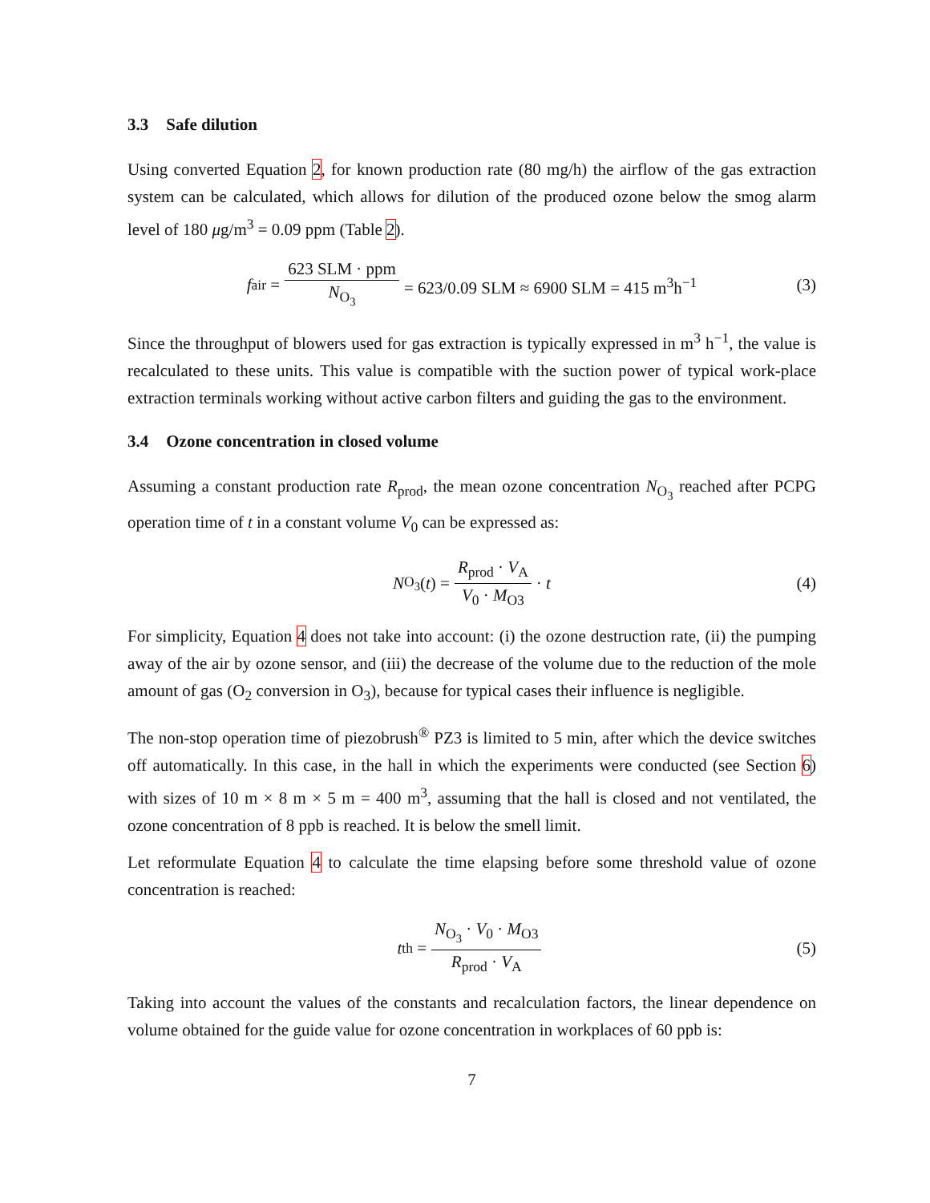3.3 Safe dilution
Using converted Equation 2, for known production rate (80 mg/h) the airflow of the gas extraction system can be calculated, which allows for dilution of the produced ozone below the smog alarm level of 180 μg/m<sup>3</sup> = 0.09 ppm (Table 2).
f<sub>air</sub> = 623 SLM · ppm N<sub>O<sub>3</sub></sub> = 623/0.09 SLM ≈ 6900 SLM = 415 m<sup>3</sup>h<sup>−1</sup> (3)
Since the throughput of blowers used for gas extraction is typically expressed in m<sup>3</sup> h<sup>−1</sup>, the value is recalculated to these units. This value is compatible with the suction power of typical work-place extraction terminals working without active carbon filters and guiding the gas to the environment.
3.4 Ozone concentration in closed volume
Assuming a constant production rate R<sub>prod</sub>, the mean ozone concentration N<sub>O<sub>3</sub></sub> reached after PCPG operation time of t in a constant volume V<sub>0</sub> can be expressed as:
N<sub>O<sub>3</sub></sub> (t) = R<sub>prod</sub> · V<sub>A</sub> V<sub>0</sub> · M<sub>O3</sub> · t (4)
For simplicity, Equation 4 does not take into account: (i) the ozone destruction rate, (ii) the pumping away of the air by ozone sensor, and (iii) the decrease of the volume due to the reduction of the mole amount of gas (O<sub>2</sub> conversion in O<sub>3</sub>), because for typical cases their influence is negligible.
The non-stop operation time of piezobrush<sup>®</sup> PZ3 is limited to 5 min, after which the device switches off automatically. In this case, in the hall in which the experiments were conducted (see Section 6) with sizes of 10 m × 8 m × 5 m = 400 m<sup>3</sup>, assuming that the hall is closed and not ventilated, the ozone concentration of 8 ppb is reached. It is below the smell limit.
Let reformulate Equation 4 to calculate the time elapsing before some threshold value of ozone concentration is reached:
t<sub>th</sub> = N<sub>O<sub>3</sub></sub> · V<sub>0</sub> · M<sub>O3</sub> R<sub>prod</sub> · V<sub>A</sub> (5)
Taking into account the values of the constants and recalculation factors, the linear dependence on volume obtained for the guide value for ozone concentration in workplaces of 60 ppb is:
7